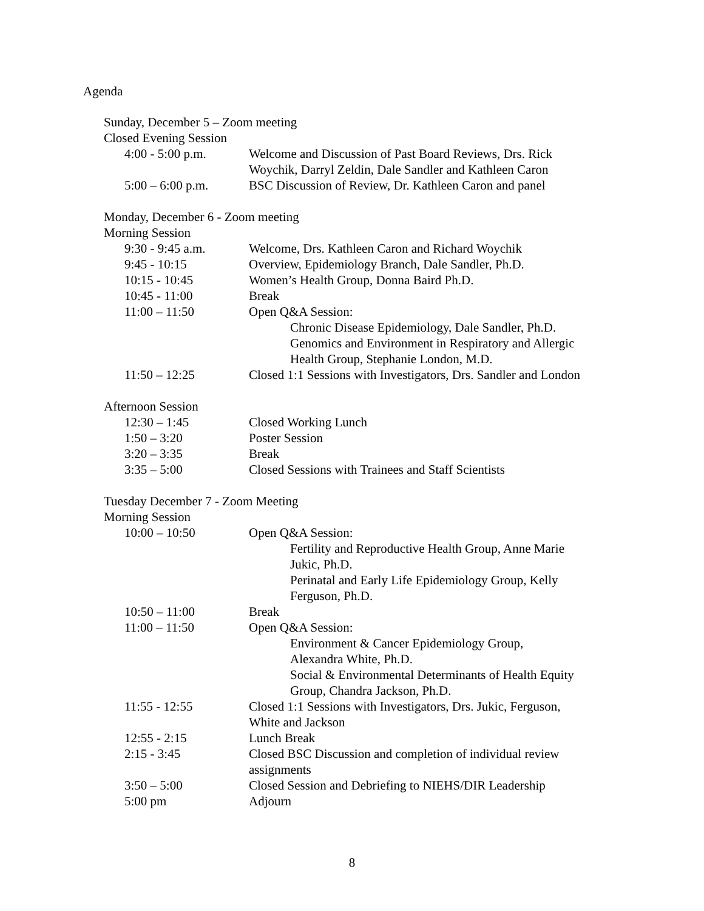Agenda
Sunday, December 5 – Zoom meeting
Closed Evening Session
| 4:00 - 5:00 p.m. | Welcome and Discussion of Past Board Reviews, Drs. Rick Woychik, Darryl Zeldin, Dale Sandler and Kathleen Caron |
| 5:00 – 6:00 p.m. | BSC Discussion of Review, Dr. Kathleen Caron and panel |
Monday, December 6 - Zoom meeting
Morning Session
| 9:30 - 9:45 a.m. | Welcome, Drs. Kathleen Caron and Richard Woychik |
| 9:45 - 10:15 | Overview, Epidemiology Branch, Dale Sandler, Ph.D. |
| 10:15 - 10:45 | Women’s Health Group, Donna Baird Ph.D. |
| 10:45 - 11:00 | Break |
| 11:00 – 11:50 | Open Q&A Session: Chronic Disease Epidemiology, Dale Sandler, Ph.D. Genomics and Environment in Respiratory and Allergic Health Group, Stephanie London, M.D. |
| 11:50 – 12:25 | Closed 1:1 Sessions with Investigators, Drs. Sandler and London |
Afternoon Session
| 12:30 – 1:45 | Closed Working Lunch |
| 1:50 – 3:20 | Poster Session |
| 3:20 – 3:35 | Break |
| 3:35 – 5:00 | Closed Sessions with Trainees and Staff Scientists |
Tuesday December 7 - Zoom Meeting
Morning Session
| 10:00 – 10:50 | Open Q&A Session: Fertility and Reproductive Health Group, Anne Marie Jukic, Ph.D. Perinatal and Early Life Epidemiology Group, Kelly Ferguson, Ph.D. |
| 10:50 – 11:00 | Break |
| 11:00 – 11:50 | Open Q&A Session: Environment & Cancer Epidemiology Group, Alexandra White, Ph.D. Social & Environmental Determinants of Health Equity Group, Chandra Jackson, Ph.D. |
| 11:55 - 12:55 | Closed 1:1 Sessions with Investigators, Drs. Jukic, Ferguson, White and Jackson |
| 12:55 - 2:15 | Lunch Break |
| 2:15 - 3:45 | Closed BSC Discussion and completion of individual review assignments |
| 3:50 – 5:00 | Closed Session and Debriefing to NIEHS/DIR Leadership |
| 5:00 pm | Adjourn |
8